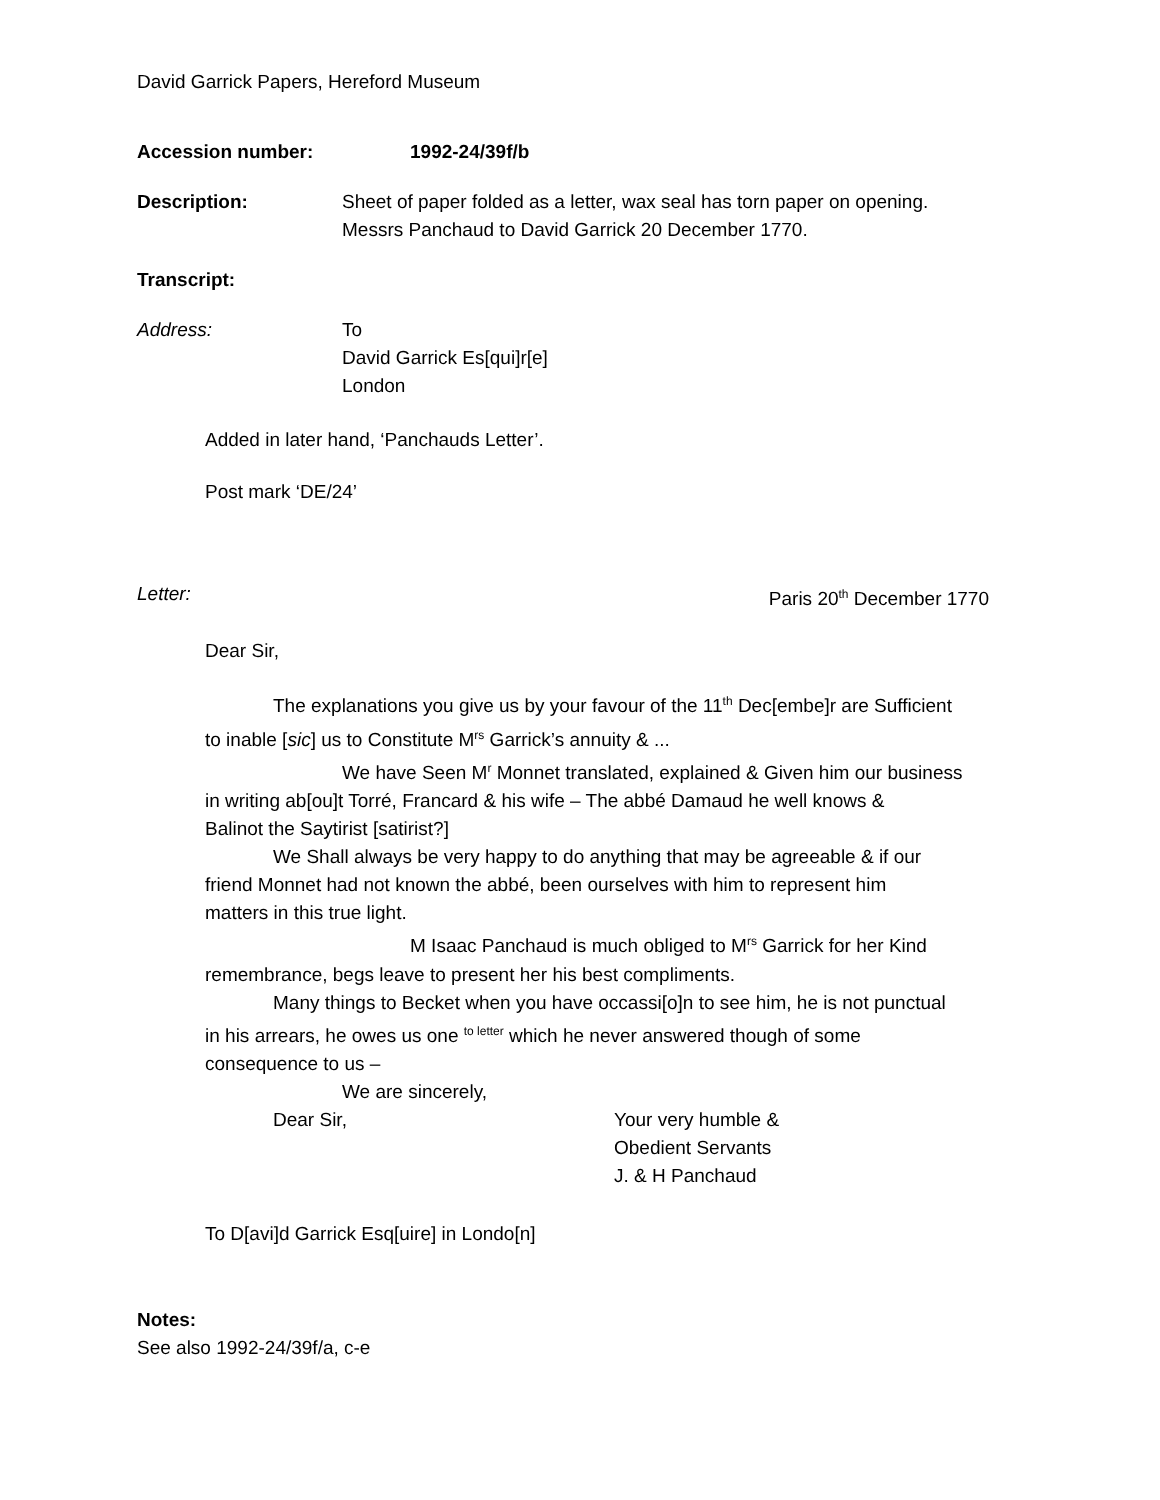David Garrick Papers, Hereford Museum
Accession number: 1992-24/39f/b
Description: Sheet of paper folded as a letter, wax seal has torn paper on opening.
Messrs Panchaud to David Garrick 20 December 1770.
Transcript:
Address: To
David Garrick Es[qui]r[e]
London
Added in later hand, ‘Panchauds Letter’.
Post mark ‘DE/24’
Letter: Paris 20<sup>th</sup> December 1770
Dear Sir,
The explanations you give us by your favour of the 11<sup>th</sup> Dec[embe]r are Sufficient
to inable [sic] us to Constitute M<sup>rs</sup> Garrick’s annuity & ...
We have Seen M<sup>r</sup> Monnet translated, explained & Given him our business
in writing ab[ou]t Torré, Francard & his wife – The abbé Damaud he well knows &
Balinot the Saytirist [satirist?]
We Shall always be very happy to do anything that may be agreeable & if our
friend Monnet had not known the abbé, been ourselves with him to represent him
matters in this true light.
M Isaac Panchaud is much obliged to M<sup>rs</sup> Garrick for her Kind
remembrance, begs leave to present her his best compliments.
Many things to Becket when you have occassi[o]n to see him, he is not punctual
in his arrears, he owes us one <sup>to letter</sup> which he never answered though of some
consequence to us –
We are sincerely,
Dear Sir, Your very humble &
Obedient Servants
J. & H Panchaud
To D[avi]d Garrick Esq[uire] in Londo[n]
Notes:
See also 1992-24/39f/a, c-e